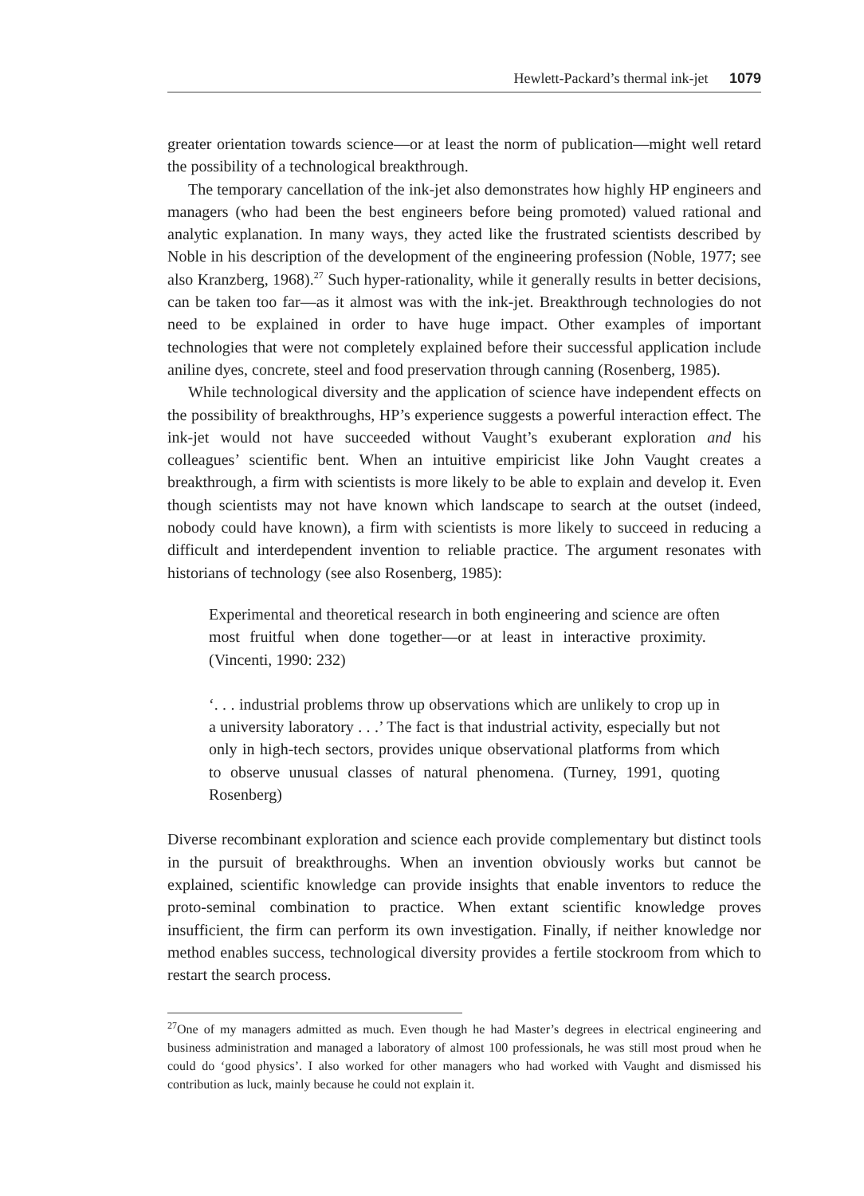Hewlett-Packard’s thermal ink-jet 1079
greater orientation towards science—or at least the norm of publication—might well retard the possibility of a technological breakthrough.
The temporary cancellation of the ink-jet also demonstrates how highly HP engineers and managers (who had been the best engineers before being promoted) valued rational and analytic explanation. In many ways, they acted like the frustrated scientists described by Noble in his description of the development of the engineering profession (Noble, 1977; see also Kranzberg, 1968).<sup>27</sup> Such hyper-rationality, while it generally results in better decisions, can be taken too far—as it almost was with the ink-jet. Breakthrough technologies do not need to be explained in order to have huge impact. Other examples of important technologies that were not completely explained before their successful application include aniline dyes, concrete, steel and food preservation through canning (Rosenberg, 1985).
While technological diversity and the application of science have independent effects on the possibility of breakthroughs, HP’s experience suggests a powerful interaction effect. The ink-jet would not have succeeded without Vaught’s exuberant exploration and his colleagues’ scientific bent. When an intuitive empiricist like John Vaught creates a breakthrough, a firm with scientists is more likely to be able to explain and develop it. Even though scientists may not have known which landscape to search at the outset (indeed, nobody could have known), a firm with scientists is more likely to succeed in reducing a difficult and interdependent invention to reliable practice. The argument resonates with historians of technology (see also Rosenberg, 1985):
Experimental and theoretical research in both engineering and science are often most fruitful when done together—or at least in interactive proximity. (Vincenti, 1990: 232)
‘. . . industrial problems throw up observations which are unlikely to crop up in a university laboratory . . .’ The fact is that industrial activity, especially but not only in high-tech sectors, provides unique observational platforms from which to observe unusual classes of natural phenomena. (Turney, 1991, quoting Rosenberg)
Diverse recombinant exploration and science each provide complementary but distinct tools in the pursuit of breakthroughs. When an invention obviously works but cannot be explained, scientific knowledge can provide insights that enable inventors to reduce the proto-seminal combination to practice. When extant scientific knowledge proves insufficient, the firm can perform its own investigation. Finally, if neither knowledge nor method enables success, technological diversity provides a fertile stockroom from which to restart the search process.
<sup>27</sup> One of my managers admitted as much. Even though he had Master’s degrees in electrical engineering and business administration and managed a laboratory of almost 100 professionals, he was still most proud when he could do ‘good physics’. I also worked for other managers who had worked with Vaught and dismissed his contribution as luck, mainly because he could not explain it.